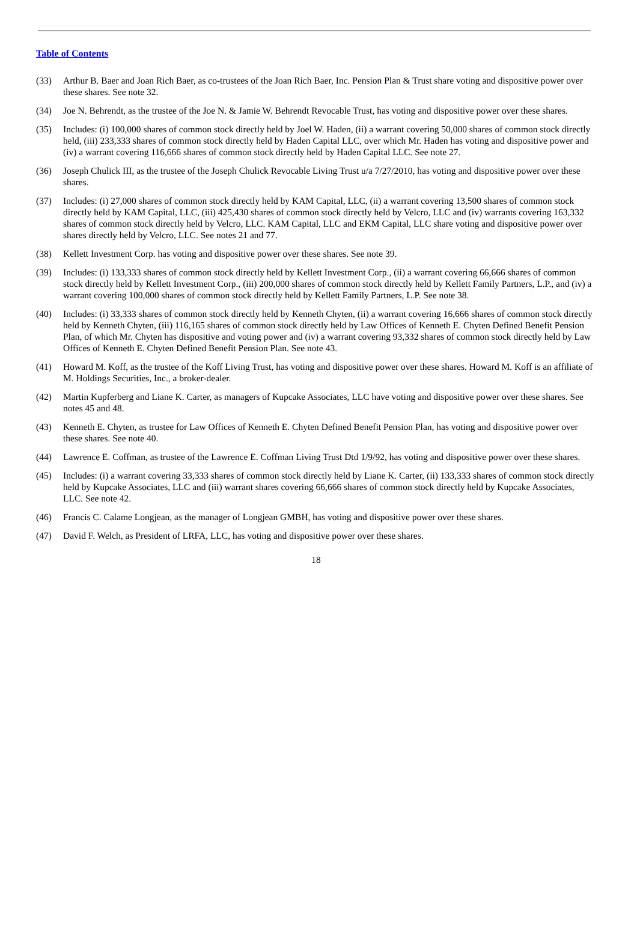Table of Contents
(33) Arthur B. Baer and Joan Rich Baer, as co-trustees of the Joan Rich Baer, Inc. Pension Plan & Trust share voting and dispositive power over these shares. See note 32.
(34) Joe N. Behrendt, as the trustee of the Joe N. & Jamie W. Behrendt Revocable Trust, has voting and dispositive power over these shares.
(35) Includes: (i) 100,000 shares of common stock directly held by Joel W. Haden, (ii) a warrant covering 50,000 shares of common stock directly held, (iii) 233,333 shares of common stock directly held by Haden Capital LLC, over which Mr. Haden has voting and dispositive power and (iv) a warrant covering 116,666 shares of common stock directly held by Haden Capital LLC. See note 27.
(36) Joseph Chulick III, as the trustee of the Joseph Chulick Revocable Living Trust u/a 7/27/2010, has voting and dispositive power over these shares.
(37) Includes: (i) 27,000 shares of common stock directly held by KAM Capital, LLC, (ii) a warrant covering 13,500 shares of common stock directly held by KAM Capital, LLC, (iii) 425,430 shares of common stock directly held by Velcro, LLC and (iv) warrants covering 163,332 shares of common stock directly held by Velcro, LLC. KAM Capital, LLC and EKM Capital, LLC share voting and dispositive power over shares directly held by Velcro, LLC. See notes 21 and 77.
(38) Kellett Investment Corp. has voting and dispositive power over these shares. See note 39.
(39) Includes: (i) 133,333 shares of common stock directly held by Kellett Investment Corp., (ii) a warrant covering 66,666 shares of common stock directly held by Kellett Investment Corp., (iii) 200,000 shares of common stock directly held by Kellett Family Partners, L.P., and (iv) a warrant covering 100,000 shares of common stock directly held by Kellett Family Partners, L.P. See note 38.
(40) Includes: (i) 33,333 shares of common stock directly held by Kenneth Chyten, (ii) a warrant covering 16,666 shares of common stock directly held by Kenneth Chyten, (iii) 116,165 shares of common stock directly held by Law Offices of Kenneth E. Chyten Defined Benefit Pension Plan, of which Mr. Chyten has dispositive and voting power and (iv) a warrant covering 93,332 shares of common stock directly held by Law Offices of Kenneth E. Chyten Defined Benefit Pension Plan. See note 43.
(41) Howard M. Koff, as the trustee of the Koff Living Trust, has voting and dispositive power over these shares. Howard M. Koff is an affiliate of M. Holdings Securities, Inc., a broker-dealer.
(42) Martin Kupferberg and Liane K. Carter, as managers of Kupcake Associates, LLC have voting and dispositive power over these shares. See notes 45 and 48.
(43) Kenneth E. Chyten, as trustee for Law Offices of Kenneth E. Chyten Defined Benefit Pension Plan, has voting and dispositive power over these shares. See note 40.
(44) Lawrence E. Coffman, as trustee of the Lawrence E. Coffman Living Trust Dtd 1/9/92, has voting and dispositive power over these shares.
(45) Includes: (i) a warrant covering 33,333 shares of common stock directly held by Liane K. Carter, (ii) 133,333 shares of common stock directly held by Kupcake Associates, LLC and (iii) warrant shares covering 66,666 shares of common stock directly held by Kupcake Associates, LLC. See note 42.
(46) Francis C. Calame Longjean, as the manager of Longjean GMBH, has voting and dispositive power over these shares.
(47) David F. Welch, as President of LRFA, LLC, has voting and dispositive power over these shares.
18